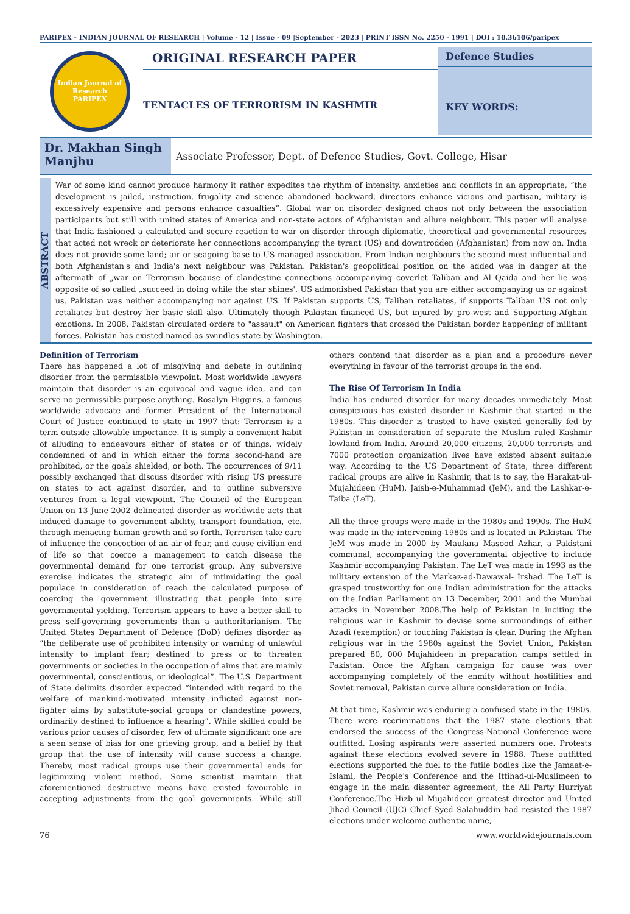PARIPEX - INDIAN JOURNAL OF RESEARCH | Volume - 12 | Issue - 09 |September - 2023 | PRINT ISSN No. 2250 - 1991 | DOI : 10.36106/paripex
Indian Journal of Research
PARIPEX
ORIGINAL RESEARCH PAPER
TENTACLES OF TERRORISM IN KASHMIR
Defence Studies
KEY WORDS:
Dr. Makhan Singh Manjhu
Associate Professor, Dept. of Defence Studies, Govt. College, Hisar
ABSTRACT
War of some kind cannot produce harmony it rather expedites the rhythm of intensity, anxieties and conflicts in an appropriate, “the development is jailed, instruction, frugality and science abandoned backward, directors enhance vicious and partisan, military is excessively expensive and persons enhance casualties”. Global war on disorder designed chaos not only between the association participants but still with united states of America and non-state actors of Afghanistan and allure neighbour. This paper will analyse that India fashioned a calculated and secure reaction to war on disorder through diplomatic, theoretical and governmental resources that acted not wreck or deteriorate her connections accompanying the tyrant (US) and downtrodden (Afghanistan) from now on. India does not provide some land; air or seagoing base to US managed association. From Indian neighbours the second most influential and both Afghanistan's and India's next neighbour was Pakistan. Pakistan's geopolitical position on the added was in danger at the aftermath of „war on Terrorism because of clandestine connections accompanying coverlet Taliban and Al Qaida and her lie was opposite of so called „succeed in doing while the star shines'. US admonished Pakistan that you are either accompanying us or against us. Pakistan was neither accompanying nor against US. If Pakistan supports US, Taliban retaliates, if supports Taliban US not only retaliates but destroy her basic skill also. Ultimately though Pakistan financed US, but injured by pro-west and Supporting-Afghan emotions. In 2008, Pakistan circulated orders to "assault" on American fighters that crossed the Pakistan border happening of militant forces. Pakistan has existed named as swindles state by Washington.
Definition of Terrorism
There has happened a lot of misgiving and debate in outlining disorder from the permissible viewpoint. Most worldwide lawyers maintain that disorder is an equivocal and vague idea, and can serve no permissible purpose anything. Rosalyn Higgins, a famous worldwide advocate and former President of the International Court of Justice continued to state in 1997 that: Terrorism is a term outside allowable importance. It is simply a convenient habit of alluding to endeavours either of states or of things, widely condemned of and in which either the forms second-hand are prohibited, or the goals shielded, or both. The occurrences of 9/11 possibly exchanged that discuss disorder with rising US pressure on states to act against disorder, and to outline subversive ventures from a legal viewpoint. The Council of the European Union on 13 June 2002 delineated disorder as worldwide acts that induced damage to government ability, transport foundation, etc. through menacing human growth and so forth. Terrorism take care of influence the concoction of an air of fear, and cause civilian end of life so that coerce a management to catch disease the governmental demand for one terrorist group. Any subversive exercise indicates the strategic aim of intimidating the goal populace in consideration of reach the calculated purpose of coercing the government illustrating that people into sure governmental yielding. Terrorism appears to have a better skill to press self-governing governments than a authoritarianism. The United States Department of Defence (DoD) defines disorder as “the deliberate use of prohibited intensity or warning of unlawful intensity to implant fear; destined to press or to threaten governments or societies in the occupation of aims that are mainly governmental, conscientious, or ideological”. The U.S. Department of State delimits disorder expected “intended with regard to the welfare of mankind-motivated intensity inflicted against non-fighter aims by substitute-social groups or clandestine powers, ordinarily destined to influence a hearing”. While skilled could be various prior causes of disorder, few of ultimate significant one are a seen sense of bias for one grieving group, and a belief by that group that the use of intensity will cause success a change. Thereby, most radical groups use their governmental ends for legitimizing violent method. Some scientist maintain that aforementioned destructive means have existed favourable in accepting adjustments from the goal governments. While still others contend that disorder as a plan and a procedure never everything in favour of the terrorist groups in the end.
The Rise Of Terrorism In India
India has endured disorder for many decades immediately. Most conspicuous has existed disorder in Kashmir that started in the 1980s. This disorder is trusted to have existed generally fed by Pakistan in consideration of separate the Muslim ruled Kashmir lowland from India. Around 20,000 citizens, 20,000 terrorists and 7000 protection organization lives have existed absent suitable way. According to the US Department of State, three different radical groups are alive in Kashmir, that is to say, the Harakat-ul- Mujahideen (HuM), Jaish-e-Muhammad (JeM), and the Lashkar-e-Taiba (LeT).
All the three groups were made in the 1980s and 1990s. The HuM was made in the intervening-1980s and is located in Pakistan. The JeM was made in 2000 by Maulana Masood Azhar, a Pakistani communal, accompanying the governmental objective to include Kashmir accompanying Pakistan. The LeT was made in 1993 as the military extension of the Markaz-ad-Dawawal- Irshad. The LeT is grasped trustworthy for one Indian administration for the attacks on the Indian Parliament on 13 December, 2001 and the Mumbai attacks in November 2008.The help of Pakistan in inciting the religious war in Kashmir to devise some surroundings of either Azadi (exemption) or touching Pakistan is clear. During the Afghan religious war in the 1980s against the Soviet Union, Pakistan prepared 80, 000 Mujahideen in preparation camps settled in Pakistan. Once the Afghan campaign for cause was over accompanying completely of the enmity without hostilities and Soviet removal, Pakistan curve allure consideration on India.
At that time, Kashmir was enduring a confused state in the 1980s. There were recriminations that the 1987 state elections that endorsed the success of the Congress-National Conference were outfitted. Losing aspirants were asserted numbers one. Protests against these elections evolved severe in 1988. These outfitted elections supported the fuel to the futile bodies like the Jamaat-e-Islami, the People's Conference and the Ittihad-ul-Muslimeen to engage in the main dissenter agreement, the All Party Hurriyat Conference.The Hizb ul Mujahideen greatest director and United Jihad Council (UJC) Chief Syed Salahuddin had resisted the 1987 elections under welcome authentic name,
76 www.worldwidejournals.com